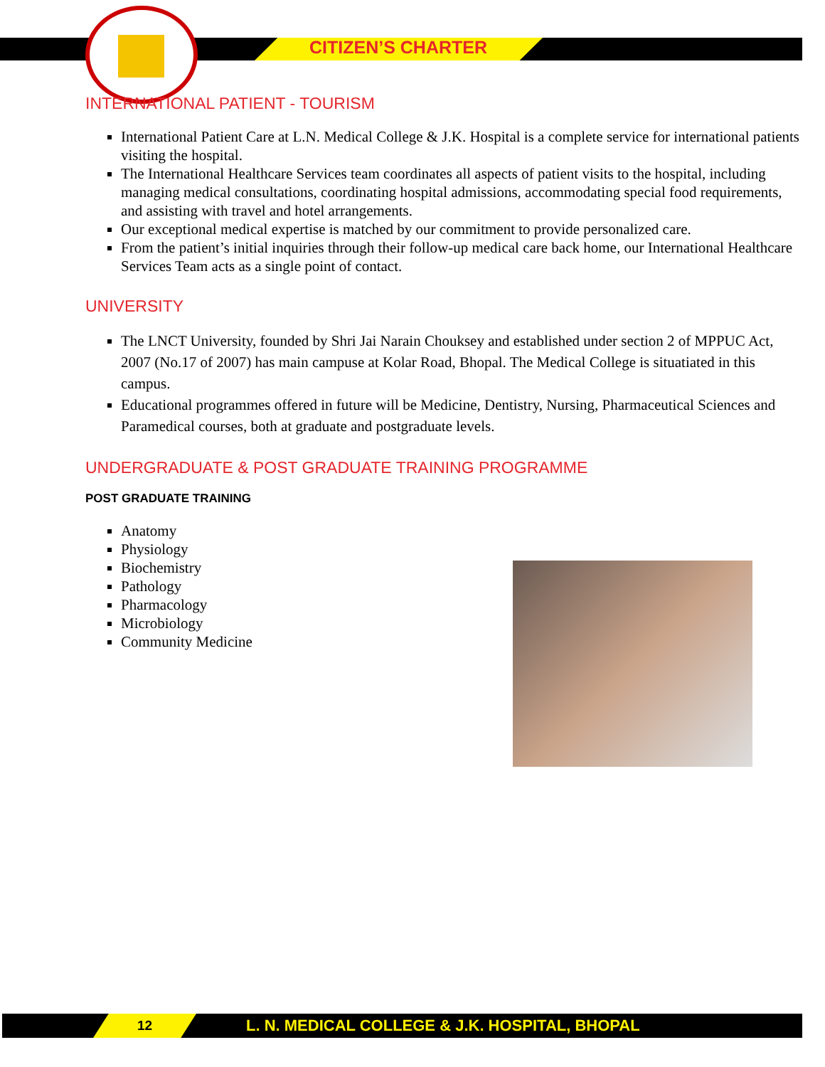CITIZEN’S CHARTER
INTERNATIONAL PATIENT - TOURISM
International Patient Care at L.N. Medical College & J.K. Hospital is a complete service for international patients visiting the hospital.
The International Healthcare Services team coordinates all aspects of patient visits to the hospital, including managing medical consultations, coordinating hospital admissions, accommodating special food requirements, and assisting with travel and hotel arrangements.
Our exceptional medical expertise is matched by our commitment to provide personalized care.
From the patient’s initial inquiries through their follow-up medical care back home, our International Healthcare Services Team acts as a single point of contact.
UNIVERSITY
The LNCT University, founded by Shri Jai Narain Chouksey and established under section 2 of MPPUC Act, 2007 (No.17 of 2007) has main campuse at Kolar Road, Bhopal. The Medical College is situatiated in this campus.
Educational programmes offered in future will be Medicine, Dentistry, Nursing, Pharmaceutical Sciences and Paramedical courses, both at graduate and postgraduate levels.
UNDERGRADUATE & POST GRADUATE TRAINING PROGRAMME
POST GRADUATE TRAINING
Anatomy
Physiology
Biochemistry
Pathology
Pharmacology
Microbiology
Community Medicine
12
L. N. MEDICAL COLLEGE & J.K. HOSPITAL, BHOPAL